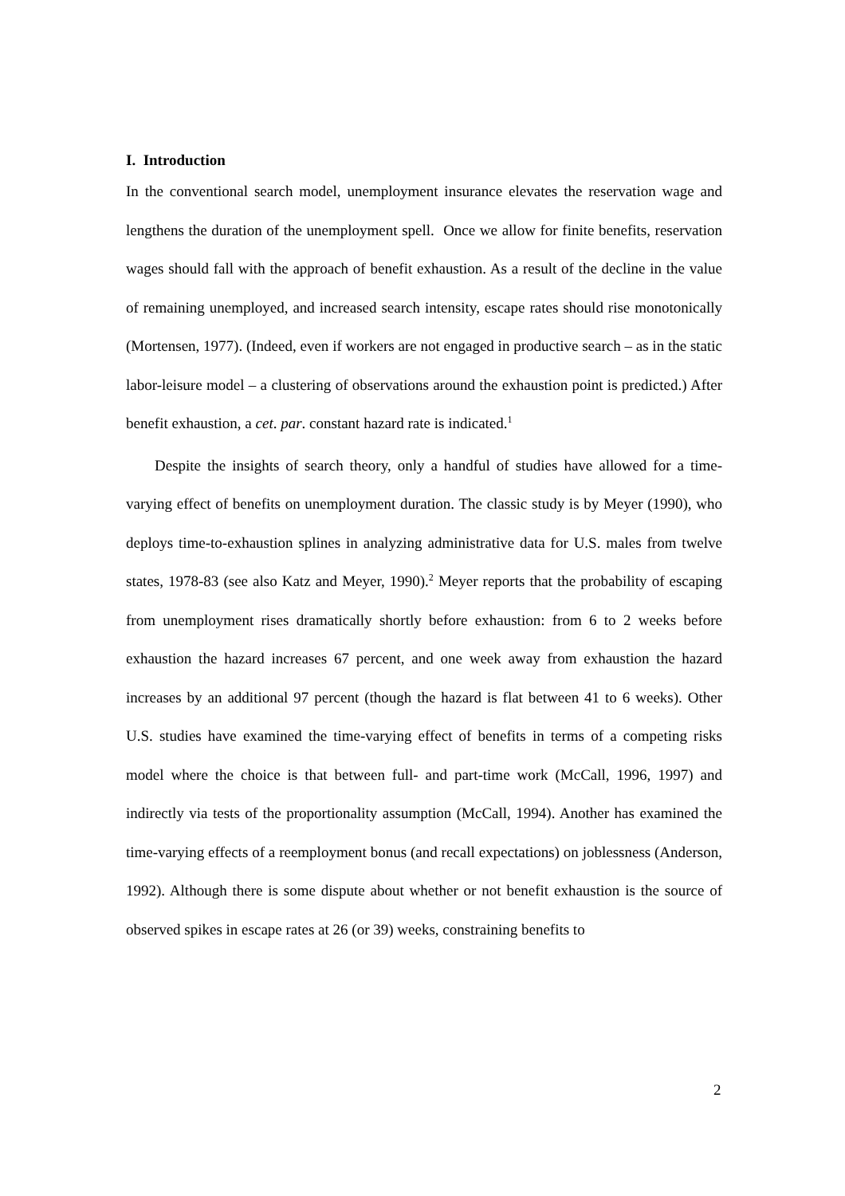I. Introduction
In the conventional search model, unemployment insurance elevates the reservation wage and lengthens the duration of the unemployment spell. Once we allow for finite benefits, reservation wages should fall with the approach of benefit exhaustion. As a result of the decline in the value of remaining unemployed, and increased search intensity, escape rates should rise monotonically (Mortensen, 1977). (Indeed, even if workers are not engaged in productive search – as in the static labor-leisure model – a clustering of observations around the exhaustion point is predicted.) After benefit exhaustion, a cet. par. constant hazard rate is indicated.<sup>1</sup>
Despite the insights of search theory, only a handful of studies have allowed for a time-varying effect of benefits on unemployment duration. The classic study is by Meyer (1990), who deploys time-to-exhaustion splines in analyzing administrative data for U.S. males from twelve states, 1978-83 (see also Katz and Meyer, 1990).<sup>2</sup> Meyer reports that the probability of escaping from unemployment rises dramatically shortly before exhaustion: from 6 to 2 weeks before exhaustion the hazard increases 67 percent, and one week away from exhaustion the hazard increases by an additional 97 percent (though the hazard is flat between 41 to 6 weeks). Other U.S. studies have examined the time-varying effect of benefits in terms of a competing risks model where the choice is that between full- and part-time work (McCall, 1996, 1997) and indirectly via tests of the proportionality assumption (McCall, 1994). Another has examined the time-varying effects of a reemployment bonus (and recall expectations) on joblessness (Anderson, 1992). Although there is some dispute about whether or not benefit exhaustion is the source of observed spikes in escape rates at 26 (or 39) weeks, constraining benefits to
2